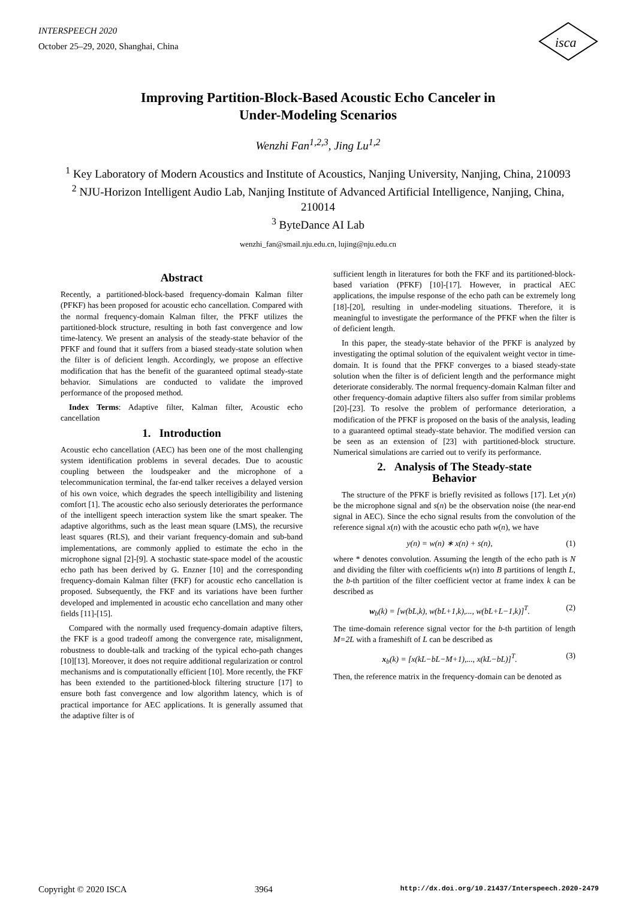INTERSPEECH 2020
October 25–29, 2020, Shanghai, China
isca
Improving Partition-Block-Based Acoustic Echo Canceler in
Under-Modeling Scenarios
Wenzhi Fan<sup>1,2,3</sup>, Jing Lu<sup>1,2</sup>
<sup>1</sup> Key Laboratory of Modern Acoustics and Institute of Acoustics, Nanjing University, Nanjing, China, 210093
<sup>2</sup> NJU-Horizon Intelligent Audio Lab, Nanjing Institute of Advanced Artificial Intelligence, Nanjing, China, 210014
<sup>3</sup> ByteDance AI Lab
wenzhi_fan@smail.nju.edu.cn, lujing@nju.edu.cn
Abstract
Recently, a partitioned-block-based frequency-domain Kalman filter (PFKF) has been proposed for acoustic echo cancellation. Compared with the normal frequency-domain Kalman filter, the PFKF utilizes the partitioned-block structure, resulting in both fast convergence and low time-latency. We present an analysis of the steady-state behavior of the PFKF and found that it suffers from a biased steady-state solution when the filter is of deficient length. Accordingly, we propose an effective modification that has the benefit of the guaranteed optimal steady-state behavior. Simulations are conducted to validate the improved performance of the proposed method.
Index Terms: Adaptive filter, Kalman filter, Acoustic echo cancellation
1. Introduction
Acoustic echo cancellation (AEC) has been one of the most challenging system identification problems in several decades. Due to acoustic coupling between the loudspeaker and the microphone of a telecommunication terminal, the far-end talker receives a delayed version of his own voice, which degrades the speech intelligibility and listening comfort [1]. The acoustic echo also seriously deteriorates the performance of the intelligent speech interaction system like the smart speaker. The adaptive algorithms, such as the least mean square (LMS), the recursive least squares (RLS), and their variant frequency-domain and sub-band implementations, are commonly applied to estimate the echo in the microphone signal [2]-[9]. A stochastic state-space model of the acoustic echo path has been derived by G. Enzner [10] and the corresponding frequency-domain Kalman filter (FKF) for acoustic echo cancellation is proposed. Subsequently, the FKF and its variations have been further developed and implemented in acoustic echo cancellation and many other fields [11]-[15].
Compared with the normally used frequency-domain adaptive filters, the FKF is a good tradeoff among the convergence rate, misalignment, robustness to double-talk and tracking of the typical echo-path changes [10][13]. Moreover, it does not require additional regularization or control mechanisms and is computationally efficient [10]. More recently, the FKF has been extended to the partitioned-block filtering structure [17] to ensure both fast convergence and low algorithm latency, which is of practical importance for AEC applications. It is generally assumed that the adaptive filter is of
sufficient length in literatures for both the FKF and its partitioned-block-based variation (PFKF) [10]-[17]. However, in practical AEC applications, the impulse response of the echo path can be extremely long [18]-[20], resulting in under-modeling situations. Therefore, it is meaningful to investigate the performance of the PFKF when the filter is of deficient length.
In this paper, the steady-state behavior of the PFKF is analyzed by investigating the optimal solution of the equivalent weight vector in time-domain. It is found that the PFKF converges to a biased steady-state solution when the filter is of deficient length and the performance might deteriorate considerably. The normal frequency-domain Kalman filter and other frequency-domain adaptive filters also suffer from similar problems [20]-[23]. To resolve the problem of performance deterioration, a modification of the PFKF is proposed on the basis of the analysis, leading to a guaranteed optimal steady-state behavior. The modified version can be seen as an extension of [23] with partitioned-block structure. Numerical simulations are carried out to verify its performance.
2. Analysis of The Steady-state
Behavior
The structure of the PFKF is briefly revisited as follows [17]. Let y(n) be the microphone signal and s(n) be the observation noise (the near-end signal in AEC). Since the echo signal results from the convolution of the reference signal x(n) with the acoustic echo path w(n), we have
y(n) = w(n) ∗ x(n) + s(n), (1)
where * denotes convolution. Assuming the length of the echo path is N and dividing the filter with coefficients w(n) into B partitions of length L, the b-th partition of the filter coefficient vector at frame index k can be described as
w<sub>b</sub>(k) = [w(bL,k), w(bL+1,k),..., w(bL+L−1,k)]<sup>T</sup>. (2)
The time-domain reference signal vector for the b-th partition of length M=2L with a frameshift of L can be described as
x<sub>b</sub>(k) = [x(kL−bL−M+1),..., x(kL−bL)]<sup>T</sup>. (3)
Then, the reference matrix in the frequency-domain can be denoted as
Copyright © 2020 ISCA 3964 http://dx.doi.org/10.21437/Interspeech.2020-2479